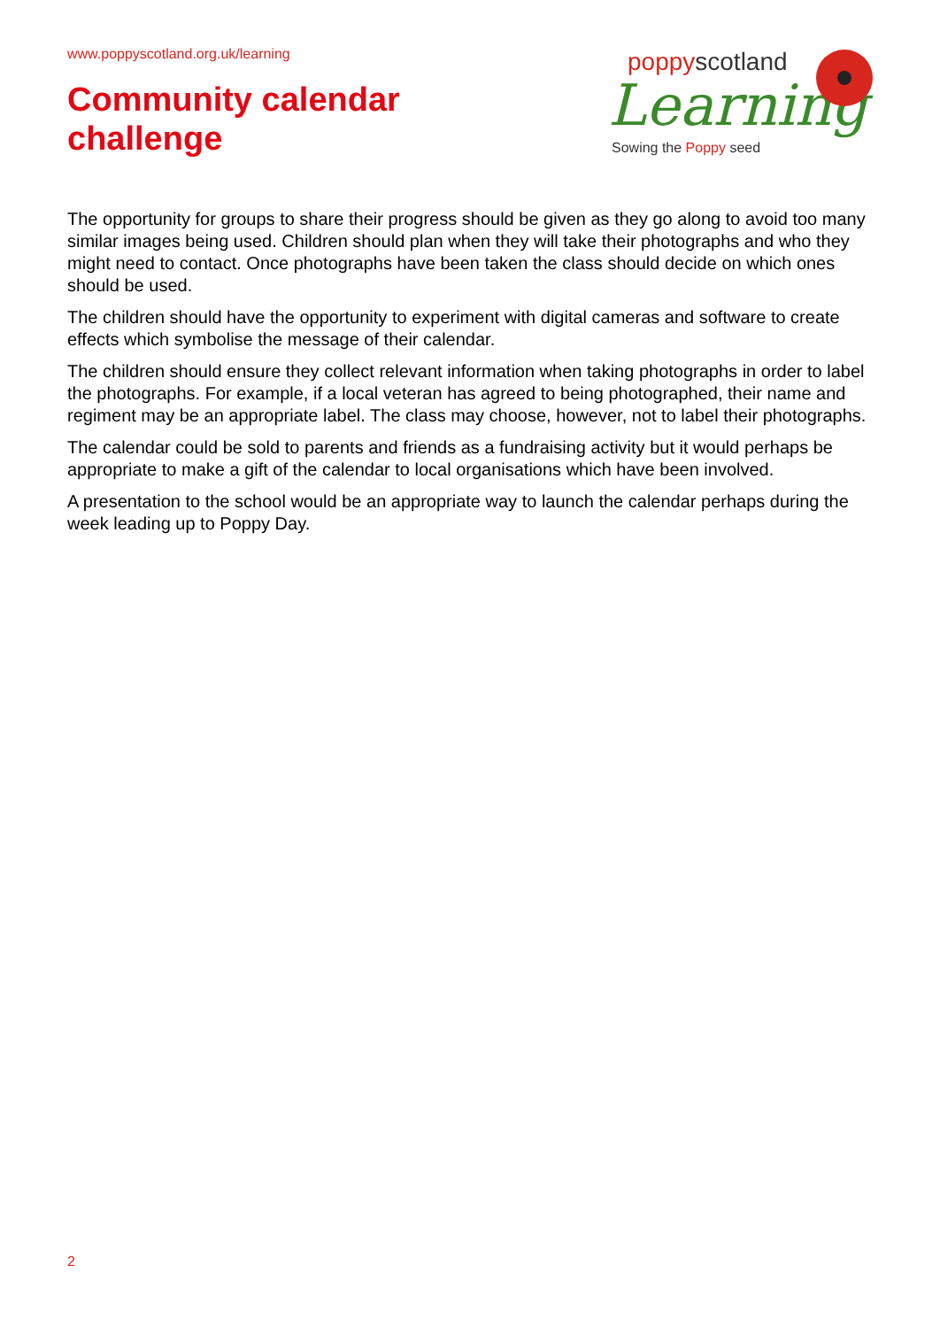www.poppyscotland.org.uk/learning
Community calendar
challenge
poppyscotland
Learning
Sowing the Poppy seed
The opportunity for groups to share their progress should be given as they go along to avoid too many similar images being used. Children should plan when they will take their photographs and who they might need to contact. Once photographs have been taken the class should decide on which ones should be used.
The children should have the opportunity to experiment with digital cameras and software to create effects which symbolise the message of their calendar.
The children should ensure they collect relevant information when taking photographs in order to label the photographs. For example, if a local veteran has agreed to being photographed, their name and regiment may be an appropriate label. The class may choose, however, not to label their photographs.
The calendar could be sold to parents and friends as a fundraising activity but it would perhaps be appropriate to make a gift of the calendar to local organisations which have been involved.
A presentation to the school would be an appropriate way to launch the calendar perhaps during the week leading up to Poppy Day.
2